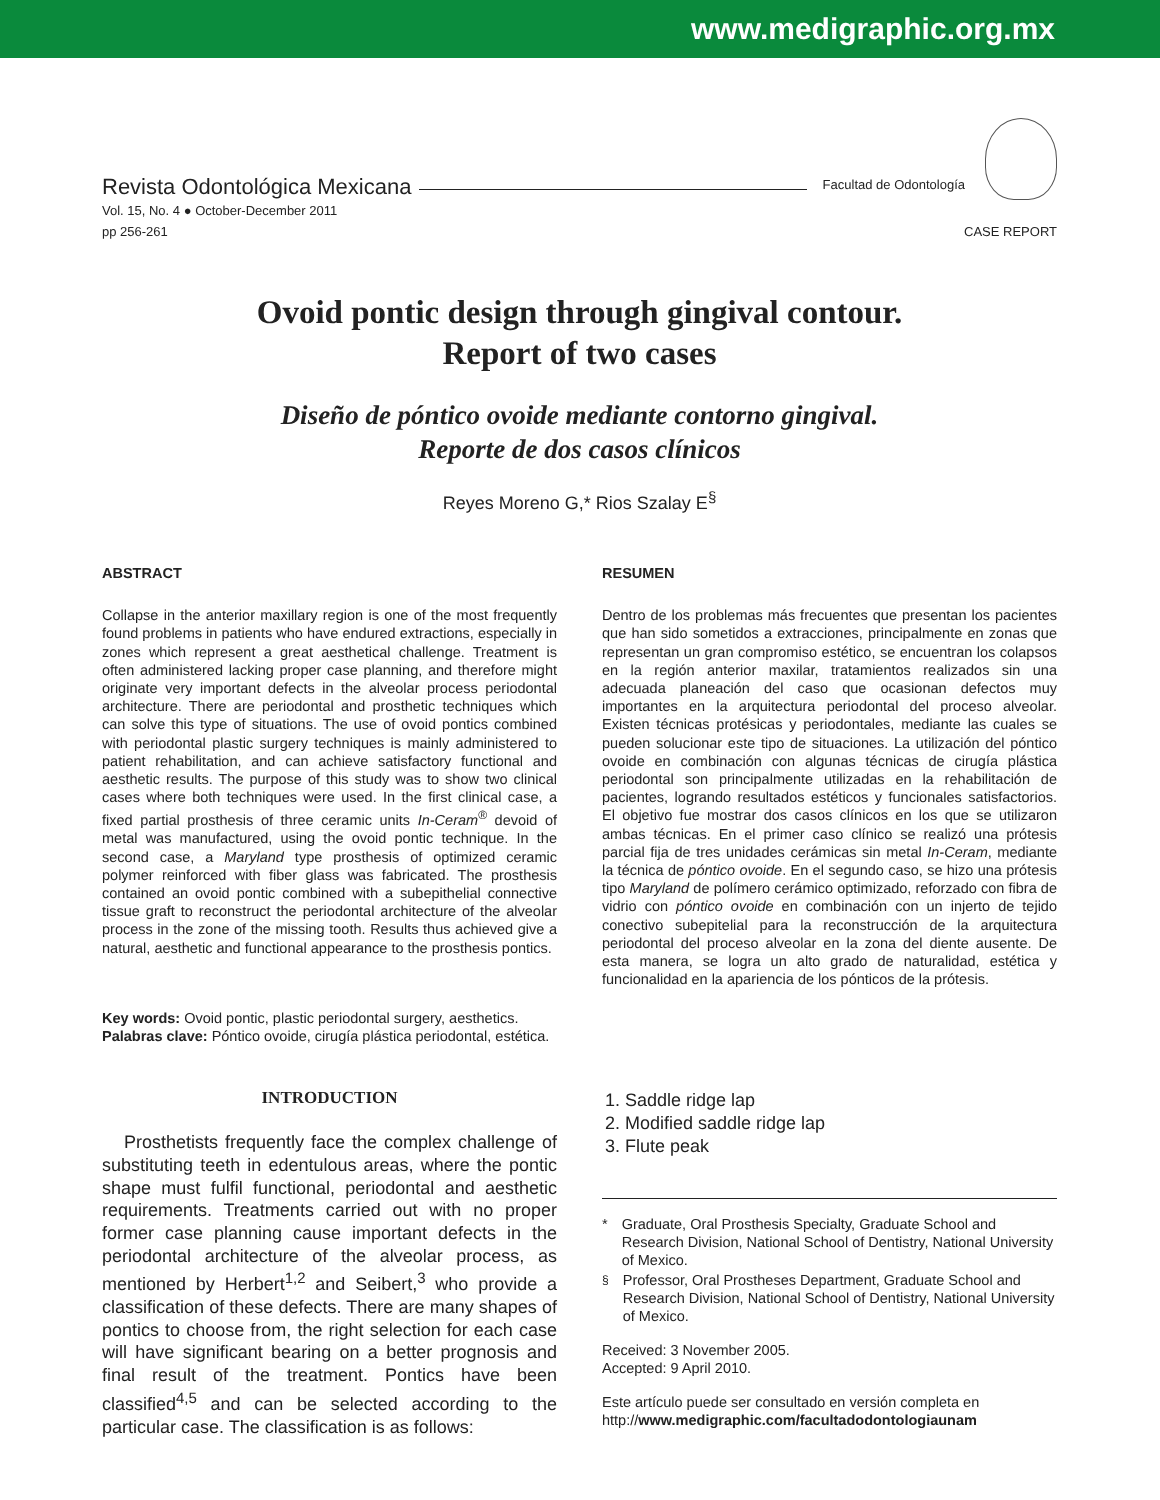www.medigraphic.org.mx
Revista Odontológica Mexicana Facultad de Odontología
Vol. 15, No. 4 ● October-December 2011
pp 256-261
CASE REPORT
Ovoid pontic design through gingival contour.
Report of two cases
Diseño de póntico ovoide mediante contorno gingival.
Reporte de dos casos clínicos
Reyes Moreno G,* Rios Szalay E<sup>§</sup>
ABSTRACT
Collapse in the anterior maxillary region is one of the most frequently found problems in patients who have endured extractions, especially in zones which represent a great aesthetical challenge. Treatment is often administered lacking proper case planning, and therefore might originate very important defects in the alveolar process periodontal architecture. There are periodontal and prosthetic techniques which can solve this type of situations. The use of ovoid pontics combined with periodontal plastic surgery techniques is mainly administered to patient rehabilitation, and can achieve satisfactory functional and aesthetic results. The purpose of this study was to show two clinical cases where both techniques were used. In the first clinical case, a fixed partial prosthesis of three ceramic units In-Ceram<sup>®</sup> devoid of metal was manufactured, using the ovoid pontic technique. In the second case, a Maryland type prosthesis of optimized ceramic polymer reinforced with fiber glass was fabricated. The prosthesis contained an ovoid pontic combined with a subepithelial connective tissue graft to reconstruct the periodontal architecture of the alveolar process in the zone of the missing tooth. Results thus achieved give a natural, aesthetic and functional appearance to the prosthesis pontics.
Key words: Ovoid pontic, plastic periodontal surgery, aesthetics.
Palabras clave: Póntico ovoide, cirugía plástica periodontal, estética.
RESUMEN
Dentro de los problemas más frecuentes que presentan los pacientes que han sido sometidos a extracciones, principalmente en zonas que representan un gran compromiso estético, se encuentran los colapsos en la región anterior maxilar, tratamientos realizados sin una adecuada planeación del caso que ocasionan defectos muy importantes en la arquitectura periodontal del proceso alveolar. Existen técnicas protésicas y periodontales, mediante las cuales se pueden solucionar este tipo de situaciones. La utilización del póntico ovoide en combinación con algunas técnicas de cirugía plástica periodontal son principalmente utilizadas en la rehabilitación de pacientes, logrando resultados estéticos y funcionales satisfactorios. El objetivo fue mostrar dos casos clínicos en los que se utilizaron ambas técnicas. En el primer caso clínico se realizó una prótesis parcial fija de tres unidades cerámicas sin metal In-Ceram, mediante la técnica de póntico ovoide. En el segundo caso, se hizo una prótesis tipo Maryland de polímero cerámico optimizado, reforzado con fibra de vidrio con póntico ovoide en combinación con un injerto de tejido conectivo subepitelial para la reconstrucción de la arquitectura periodontal del proceso alveolar en la zona del diente ausente. De esta manera, se logra un alto grado de naturalidad, estética y funcionalidad en la apariencia de los pónticos de la prótesis.
INTRODUCTION
Prosthetists frequently face the complex challenge of substituting teeth in edentulous areas, where the pontic shape must fulfil functional, periodontal and aesthetic requirements. Treatments carried out with no proper former case planning cause important defects in the periodontal architecture of the alveolar process, as mentioned by Herbert<sup>1,2</sup> and Seibert,<sup>3</sup> who provide a classification of these defects. There are many shapes of pontics to choose from, the right selection for each case will have significant bearing on a better prognosis and final result of the treatment. Pontics have been classified<sup>4,5</sup> and can be selected according to the particular case. The classification is as follows:
1. Saddle ridge lap
2. Modified saddle ridge lap
3. Flute peak
* Graduate, Oral Prosthesis Specialty, Graduate School and Research Division, National School of Dentistry, National University of Mexico.
<sup>§</sup> Professor, Oral Prostheses Department, Graduate School and Research Division, National School of Dentistry, National University of Mexico.
Received: 3 November 2005.
Accepted: 9 April 2010.
Este artículo puede ser consultado en versión completa en
http://www.medigraphic.com/facultadodontologiaunam